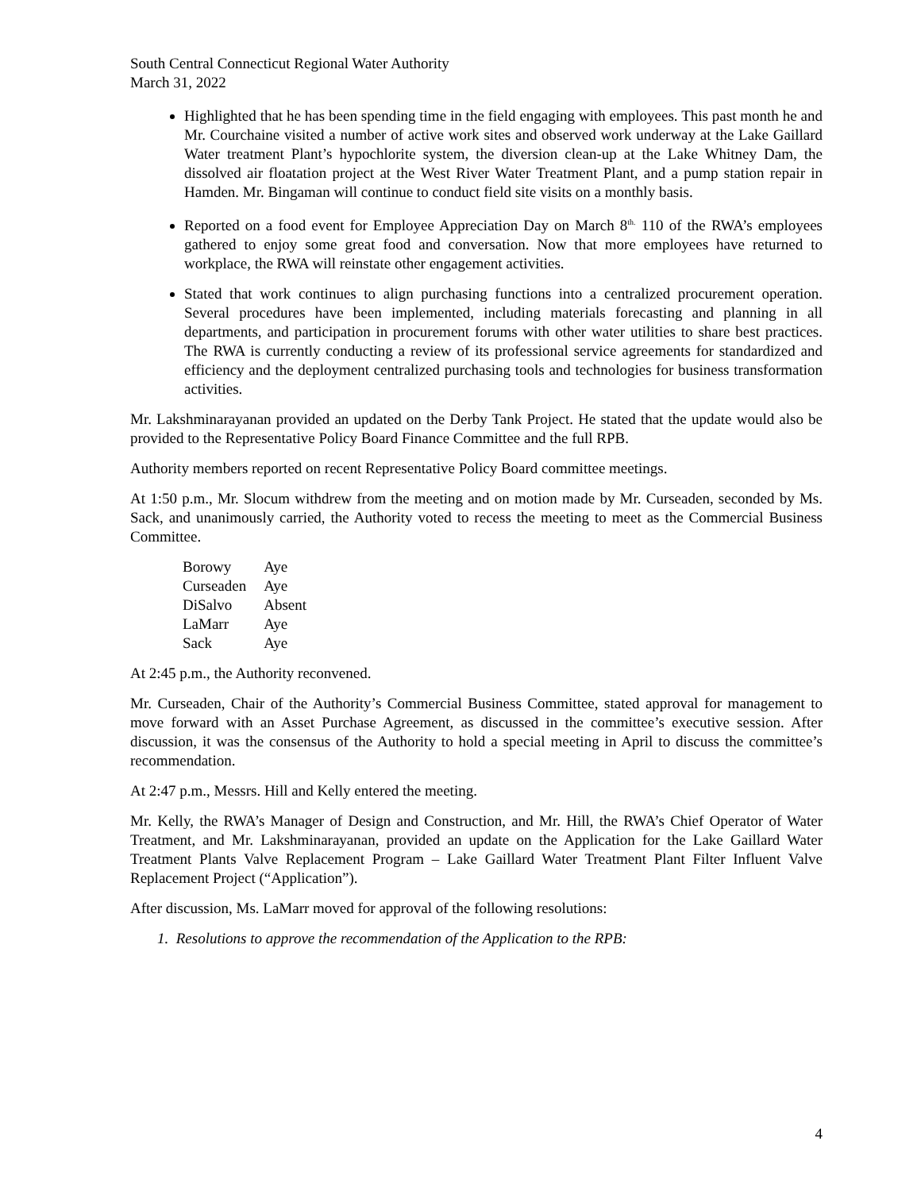South Central Connecticut Regional Water Authority
March 31, 2022
Highlighted that he has been spending time in the field engaging with employees. This past month he and Mr. Courchaine visited a number of active work sites and observed work underway at the Lake Gaillard Water treatment Plant’s hypochlorite system, the diversion clean-up at the Lake Whitney Dam, the dissolved air floatation project at the West River Water Treatment Plant, and a pump station repair in Hamden. Mr. Bingaman will continue to conduct field site visits on a monthly basis.
Reported on a food event for Employee Appreciation Day on March 8<sup>th.</sup> 110 of the RWA’s employees gathered to enjoy some great food and conversation. Now that more employees have returned to workplace, the RWA will reinstate other engagement activities.
Stated that work continues to align purchasing functions into a centralized procurement operation. Several procedures have been implemented, including materials forecasting and planning in all departments, and participation in procurement forums with other water utilities to share best practices. The RWA is currently conducting a review of its professional service agreements for standardized and efficiency and the deployment centralized purchasing tools and technologies for business transformation activities.
Mr. Lakshminarayanan provided an updated on the Derby Tank Project. He stated that the update would also be provided to the Representative Policy Board Finance Committee and the full RPB.
Authority members reported on recent Representative Policy Board committee meetings.
At 1:50 p.m., Mr. Slocum withdrew from the meeting and on motion made by Mr. Curseaden, seconded by Ms. Sack, and unanimously carried, the Authority voted to recess the meeting to meet as the Commercial Business Committee.
| Borowy | Aye |
| Curseaden | Aye |
| DiSalvo | Absent |
| LaMarr | Aye |
| Sack | Aye |
At 2:45 p.m., the Authority reconvened.
Mr. Curseaden, Chair of the Authority’s Commercial Business Committee, stated approval for management to move forward with an Asset Purchase Agreement, as discussed in the committee’s executive session. After discussion, it was the consensus of the Authority to hold a special meeting in April to discuss the committee’s recommendation.
At 2:47 p.m., Messrs. Hill and Kelly entered the meeting.
Mr. Kelly, the RWA’s Manager of Design and Construction, and Mr. Hill, the RWA’s Chief Operator of Water Treatment, and Mr. Lakshminarayanan, provided an update on the Application for the Lake Gaillard Water Treatment Plants Valve Replacement Program – Lake Gaillard Water Treatment Plant Filter Influent Valve Replacement Project (“Application”).
After discussion, Ms. LaMarr moved for approval of the following resolutions:
1. Resolutions to approve the recommendation of the Application to the RPB:
4